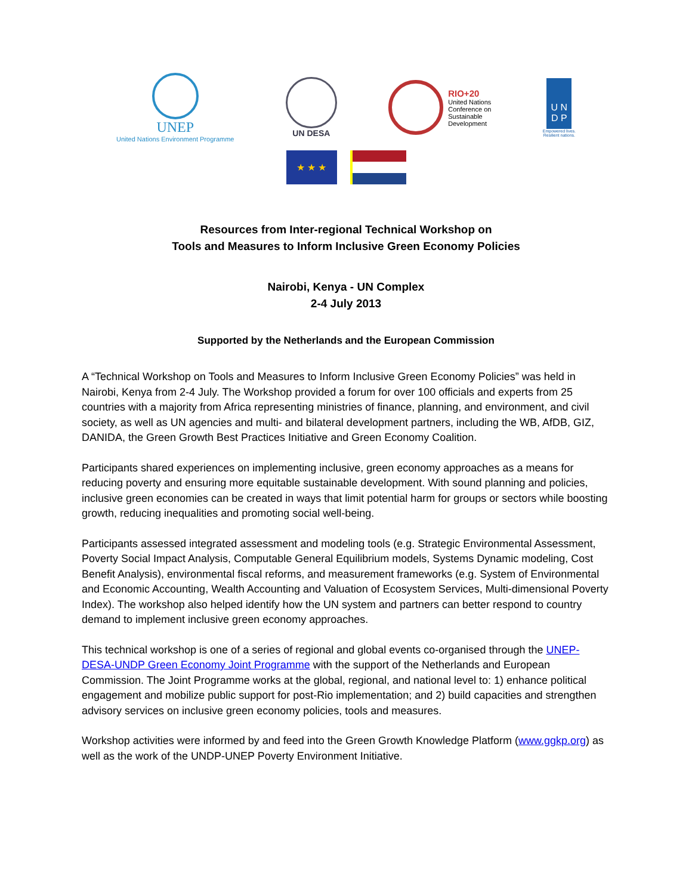UNEP
United Nations Environment Programme
UN DESA
RIO+20
United Nations
Conference on
Sustainable
Development
U N
D P
Empowered lives.
Resilient nations.
★ ★ ★
Resources from Inter-regional Technical Workshop on
Tools and Measures to Inform Inclusive Green Economy Policies
Nairobi, Kenya - UN Complex
2-4 July 2013
Supported by the Netherlands and the European Commission
A “Technical Workshop on Tools and Measures to Inform Inclusive Green Economy Policies” was held in Nairobi, Kenya from 2-4 July. The Workshop provided a forum for over 100 officials and experts from 25 countries with a majority from Africa representing ministries of finance, planning, and environment, and civil society, as well as UN agencies and multi- and bilateral development partners, including the WB, AfDB, GIZ, DANIDA, the Green Growth Best Practices Initiative and Green Economy Coalition.
Participants shared experiences on implementing inclusive, green economy approaches as a means for reducing poverty and ensuring more equitable sustainable development. With sound planning and policies, inclusive green economies can be created in ways that limit potential harm for groups or sectors while boosting growth, reducing inequalities and promoting social well-being.
Participants assessed integrated assessment and modeling tools (e.g. Strategic Environmental Assessment, Poverty Social Impact Analysis, Computable General Equilibrium models, Systems Dynamic modeling, Cost Benefit Analysis), environmental fiscal reforms, and measurement frameworks (e.g. System of Environmental and Economic Accounting, Wealth Accounting and Valuation of Ecosystem Services, Multi-dimensional Poverty Index). The workshop also helped identify how the UN system and partners can better respond to country demand to implement inclusive green economy approaches.
This technical workshop is one of a series of regional and global events co-organised through the UNEP-DESA-UNDP Green Economy Joint Programme with the support of the Netherlands and European Commission. The Joint Programme works at the global, regional, and national level to: 1) enhance political engagement and mobilize public support for post-Rio implementation; and 2) build capacities and strengthen advisory services on inclusive green economy policies, tools and measures.
Workshop activities were informed by and feed into the Green Growth Knowledge Platform (www.ggkp.org) as well as the work of the UNDP-UNEP Poverty Environment Initiative.